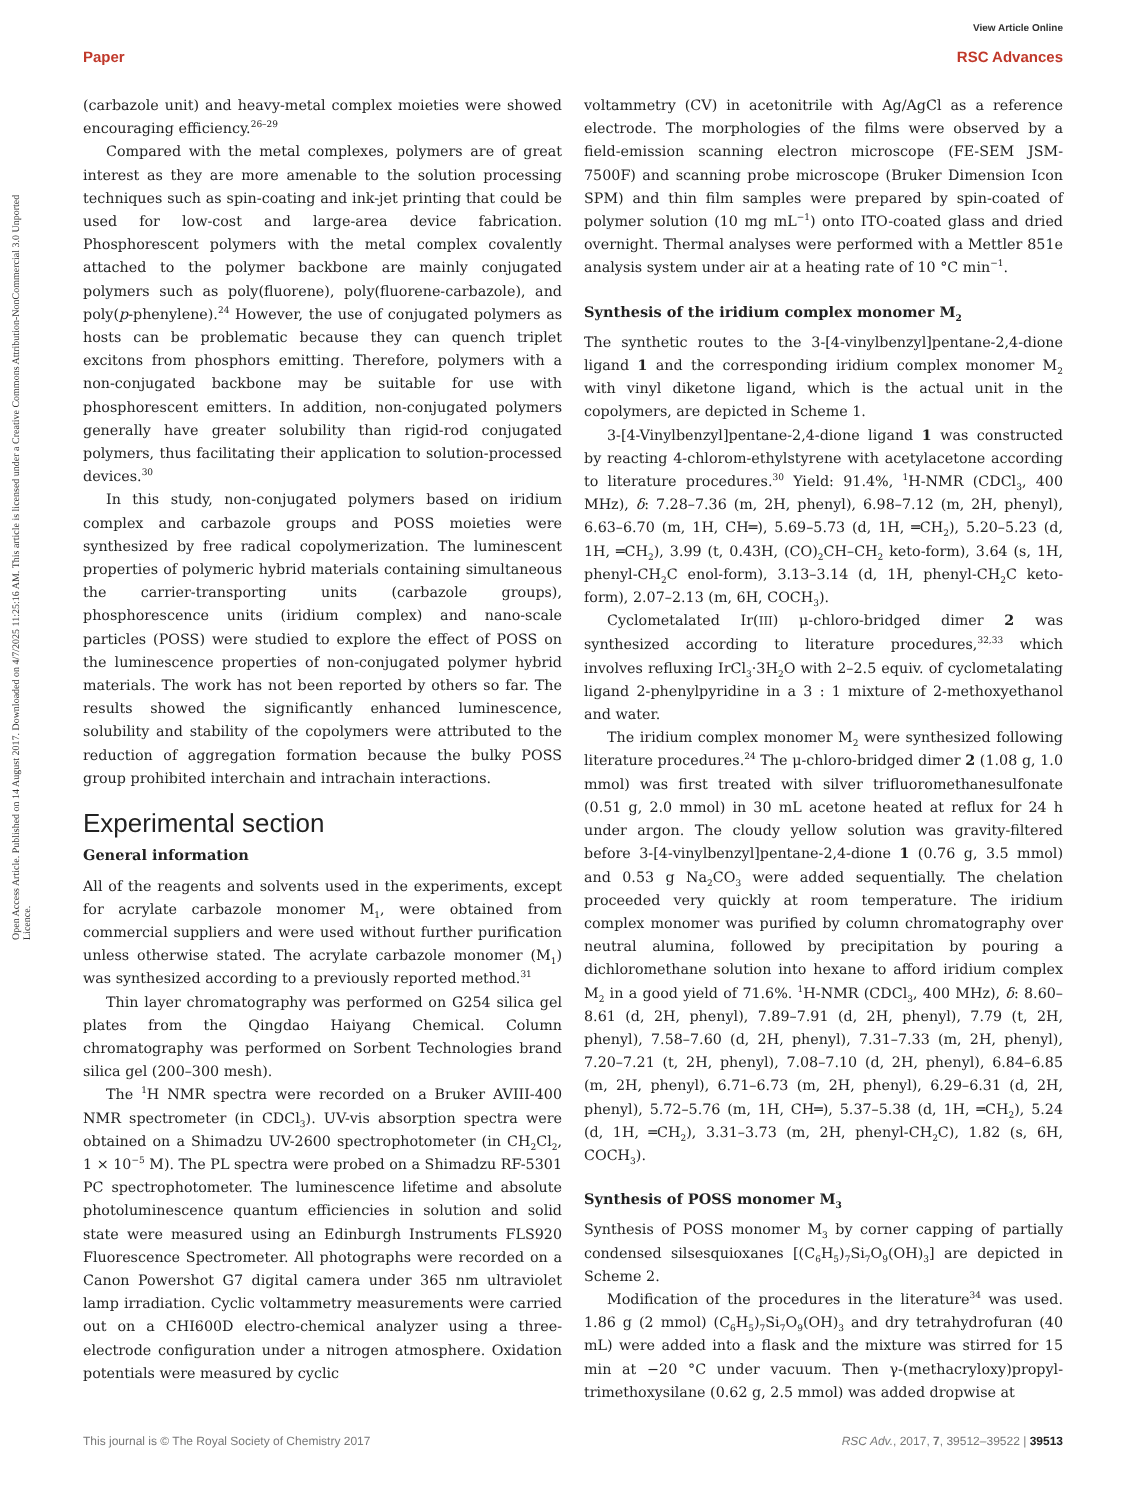Paper
View Article Online
RSC Advances
Open Access Article. Published on 14 August 2017. Downloaded on 4/7/2025 11:25:16 AM. This article is licensed under a Creative Commons Attribution-NonCommercial 3.0 Unported Licence.
(carbazole unit) and heavy-metal complex moieties were showed encouraging efficiency.<sup>26–29</sup>
Compared with the metal complexes, polymers are of great interest as they are more amenable to the solution processing techniques such as spin-coating and ink-jet printing that could be used for low-cost and large-area device fabrication. Phosphorescent polymers with the metal complex covalently attached to the polymer backbone are mainly conjugated polymers such as poly(fluorene), poly(fluorene-carbazole), and poly(p-phenylene).<sup>24</sup> However, the use of conjugated polymers as hosts can be problematic because they can quench triplet excitons from phosphors emitting. Therefore, polymers with a non-conjugated backbone may be suitable for use with phosphorescent emitters. In addition, non-conjugated polymers generally have greater solubility than rigid-rod conjugated polymers, thus facilitating their application to solution-processed devices.<sup>30</sup>
In this study, non-conjugated polymers based on iridium complex and carbazole groups and POSS moieties were synthesized by free radical copolymerization. The luminescent properties of polymeric hybrid materials containing simultaneous the carrier-transporting units (carbazole groups), phosphorescence units (iridium complex) and nano-scale particles (POSS) were studied to explore the effect of POSS on the luminescence properties of non-conjugated polymer hybrid materials. The work has not been reported by others so far. The results showed the significantly enhanced luminescence, solubility and stability of the copolymers were attributed to the reduction of aggregation formation because the bulky POSS group prohibited interchain and intrachain interactions.
Experimental section
General information
All of the reagents and solvents used in the experiments, except for acrylate carbazole monomer M<sub>1</sub>, were obtained from commercial suppliers and were used without further purification unless otherwise stated. The acrylate carbazole monomer (M<sub>1</sub>) was synthesized according to a previously reported method.<sup>31</sup>
Thin layer chromatography was performed on G254 silica gel plates from the Qingdao Haiyang Chemical. Column chromatography was performed on Sorbent Technologies brand silica gel (200–300 mesh).
The <sup>1</sup>H NMR spectra were recorded on a Bruker AVIII-400 NMR spectrometer (in CDCl<sub>3</sub>). UV-vis absorption spectra were obtained on a Shimadzu UV-2600 spectrophotometer (in CH<sub>2</sub>Cl<sub>2</sub>, 1 × 10<sup>−5</sup> M). The PL spectra were probed on a Shimadzu RF-5301 PC spectrophotometer. The luminescence lifetime and absolute photoluminescence quantum efficiencies in solution and solid state were measured using an Edinburgh Instruments FLS920 Fluorescence Spectrometer. All photographs were recorded on a Canon Powershot G7 digital camera under 365 nm ultraviolet lamp irradiation. Cyclic voltammetry measurements were carried out on a CHI600D electro-chemical analyzer using a three-electrode configuration under a nitrogen atmosphere. Oxidation potentials were measured by cyclic
voltammetry (CV) in acetonitrile with Ag/AgCl as a reference electrode. The morphologies of the films were observed by a field-emission scanning electron microscope (FE-SEM JSM-7500F) and scanning probe microscope (Bruker Dimension Icon SPM) and thin film samples were prepared by spin-coated of polymer solution (10 mg mL<sup>−1</sup>) onto ITO-coated glass and dried overnight. Thermal analyses were performed with a Mettler 851e analysis system under air at a heating rate of 10 °C min<sup>−1</sup>.
Synthesis of the iridium complex monomer M<sub>2</sub>
The synthetic routes to the 3-[4-vinylbenzyl]pentane-2,4-dione ligand 1 and the corresponding iridium complex monomer M<sub>2</sub> with vinyl diketone ligand, which is the actual unit in the copolymers, are depicted in Scheme 1.
3-[4-Vinylbenzyl]pentane-2,4-dione ligand 1 was constructed by reacting 4-chlorom-ethylstyrene with acetylacetone according to literature procedures.<sup>30</sup> Yield: 91.4%, <sup>1</sup>H-NMR (CDCl<sub>3</sub>, 400 MHz), δ: 7.28–7.36 (m, 2H, phenyl), 6.98–7.12 (m, 2H, phenyl), 6.63–6.70 (m, 1H, CH═), 5.69–5.73 (d, 1H, ═CH<sub>2</sub>), 5.20–5.23 (d, 1H, ═CH<sub>2</sub>), 3.99 (t, 0.43H, (CO)<sub>2</sub>CH–CH<sub>2</sub> keto-form), 3.64 (s, 1H, phenyl-CH<sub>2</sub>C enol-form), 3.13–3.14 (d, 1H, phenyl-CH<sub>2</sub>C keto-form), 2.07–2.13 (m, 6H, COCH<sub>3</sub>).
Cyclometalated Ir(III) μ-chloro-bridged dimer 2 was synthesized according to literature procedures,<sup>32,33</sup> which involves refluxing IrCl<sub>3</sub>·3H<sub>2</sub>O with 2–2.5 equiv. of cyclometalating ligand 2-phenylpyridine in a 3 : 1 mixture of 2-methoxyethanol and water.
The iridium complex monomer M<sub>2</sub> were synthesized following literature procedures.<sup>24</sup> The μ-chloro-bridged dimer 2 (1.08 g, 1.0 mmol) was first treated with silver trifluoromethanesulfonate (0.51 g, 2.0 mmol) in 30 mL acetone heated at reflux for 24 h under argon. The cloudy yellow solution was gravity-filtered before 3-[4-vinylbenzyl]pentane-2,4-dione 1 (0.76 g, 3.5 mmol) and 0.53 g Na<sub>2</sub>CO<sub>3</sub> were added sequentially. The chelation proceeded very quickly at room temperature. The iridium complex monomer was purified by column chromatography over neutral alumina, followed by precipitation by pouring a dichloromethane solution into hexane to afford iridium complex M<sub>2</sub> in a good yield of 71.6%. <sup>1</sup>H-NMR (CDCl<sub>3</sub>, 400 MHz), δ: 8.60–8.61 (d, 2H, phenyl), 7.89–7.91 (d, 2H, phenyl), 7.79 (t, 2H, phenyl), 7.58–7.60 (d, 2H, phenyl), 7.31–7.33 (m, 2H, phenyl), 7.20–7.21 (t, 2H, phenyl), 7.08–7.10 (d, 2H, phenyl), 6.84–6.85 (m, 2H, phenyl), 6.71–6.73 (m, 2H, phenyl), 6.29–6.31 (d, 2H, phenyl), 5.72–5.76 (m, 1H, CH═), 5.37–5.38 (d, 1H, ═CH<sub>2</sub>), 5.24 (d, 1H, ═CH<sub>2</sub>), 3.31–3.73 (m, 2H, phenyl-CH<sub>2</sub>C), 1.82 (s, 6H, COCH<sub>3</sub>).
Synthesis of POSS monomer M<sub>3</sub>
Synthesis of POSS monomer M<sub>3</sub> by corner capping of partially condensed silsesquioxanes [(C<sub>6</sub>H<sub>5</sub>)<sub>7</sub>Si<sub>7</sub>O<sub>9</sub>(OH)<sub>3</sub>] are depicted in Scheme 2.
Modification of the procedures in the literature<sup>34</sup> was used. 1.86 g (2 mmol) (C<sub>6</sub>H<sub>5</sub>)<sub>7</sub>Si<sub>7</sub>O<sub>9</sub>(OH)<sub>3</sub> and dry tetrahydrofuran (40 mL) were added into a flask and the mixture was stirred for 15 min at −20 °C under vacuum. Then γ-(methacryloxy)propyl-trimethoxysilane (0.62 g, 2.5 mmol) was added dropwise at
This journal is © The Royal Society of Chemistry 2017 RSC Adv., 2017, 7, 39512–39522 | 39513